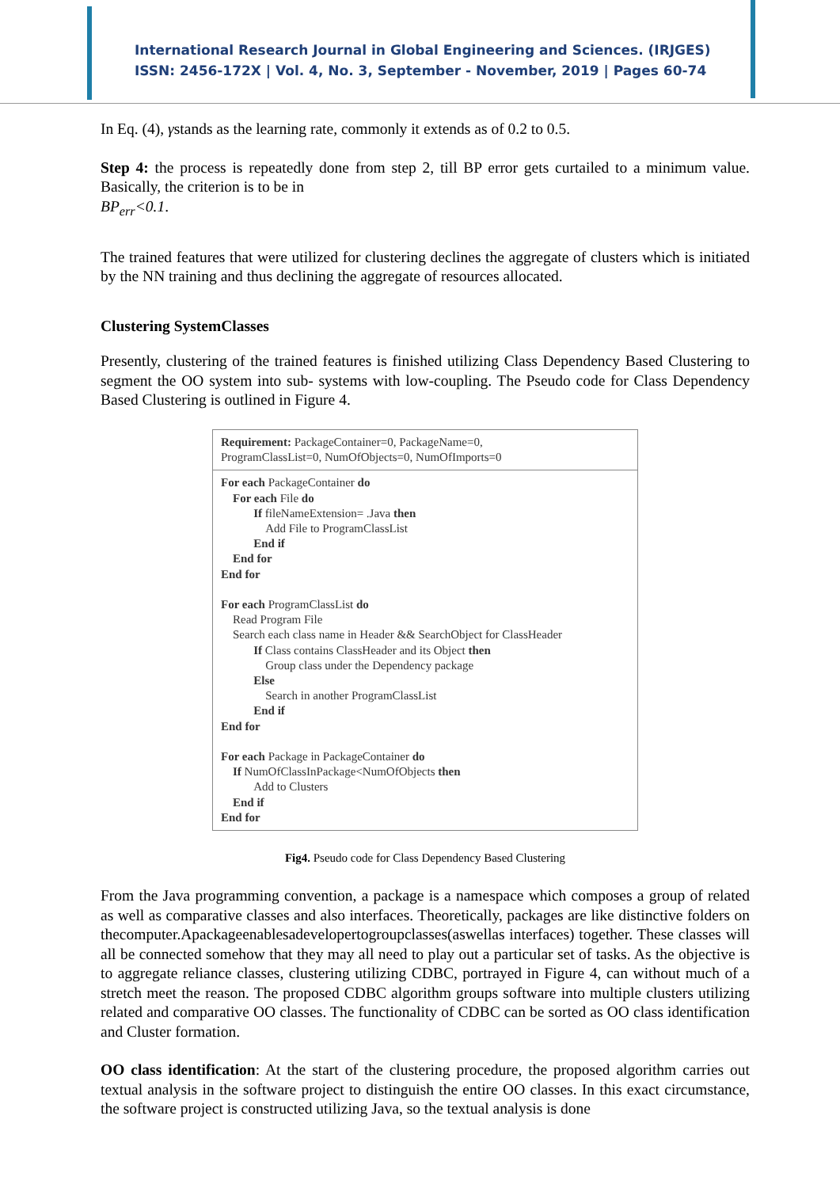International Research Journal in Global Engineering and Sciences. (IRJGES)
ISSN: 2456-172X | Vol. 4, No. 3, September - November, 2019 | Pages 60-74
In Eq. (4), γstands as the learning rate, commonly it extends as of 0.2 to 0.5.
Step 4: the process is repeatedly done from step 2, till BP error gets curtailed to a minimum value. Basically, the criterion is to be in
BP<sub>err</sub><0.1.
The trained features that were utilized for clustering declines the aggregate of clusters which is initiated by the NN training and thus declining the aggregate of resources allocated.
Clustering SystemClasses
Presently, clustering of the trained features is finished utilizing Class Dependency Based Clustering to segment the OO system into sub- systems with low-coupling. The Pseudo code for Class Dependency Based Clustering is outlined in Figure 4.
Requirement: PackageContainer=0, PackageName=0,
ProgramClassList=0, NumOfObjects=0, NumOfImports=0
For each PackageContainer do
For each File do
If fileNameExtension= .Java then
Add File to ProgramClassList
End if
End for
End for
For each ProgramClassList do
Read Program File
Search each class name in Header && SearchObject for ClassHeader
If Class contains ClassHeader and its Object then
Group class under the Dependency package
Else
Search in another ProgramClassList
End if
End for
For each Package in PackageContainer do
If NumOfClassInPackage<NumOfObjects then
Add to Clusters
End if
End for
Fig4. Pseudo code for Class Dependency Based Clustering
From the Java programming convention, a package is a namespace which composes a group of related as well as comparative classes and also interfaces. Theoretically, packages are like distinctive folders on thecomputer.Apackageenablesadevelopertogroupclasses(aswellas interfaces) together. These classes will all be connected somehow that they may all need to play out a particular set of tasks. As the objective is to aggregate reliance classes, clustering utilizing CDBC, portrayed in Figure 4, can without much of a stretch meet the reason. The proposed CDBC algorithm groups software into multiple clusters utilizing related and comparative OO classes. The functionality of CDBC can be sorted as OO class identification and Cluster formation.
OO class identification: At the start of the clustering procedure, the proposed algorithm carries out textual analysis in the software project to distinguish the entire OO classes. In this exact circumstance, the software project is constructed utilizing Java, so the textual analysis is done